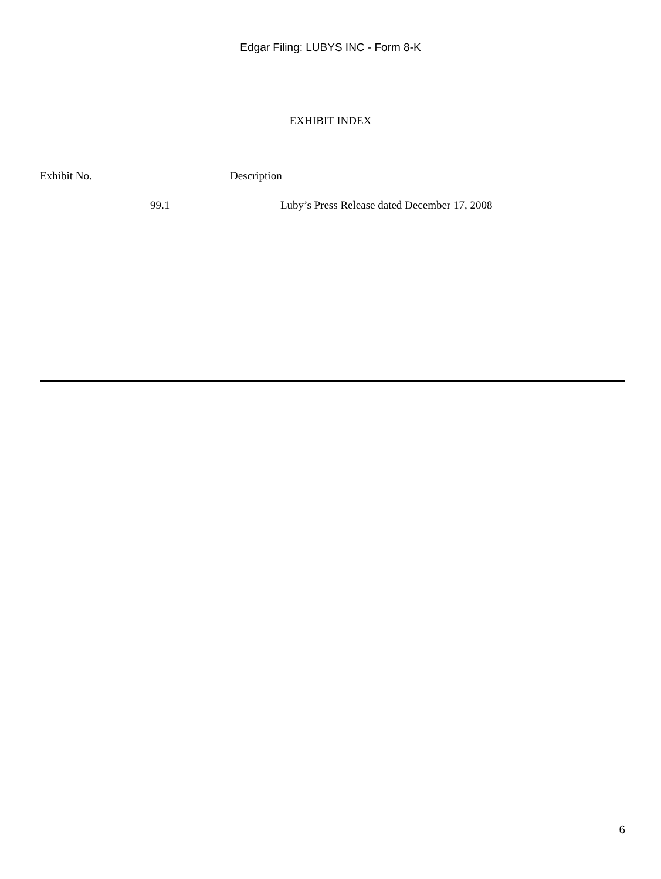Edgar Filing: LUBYS INC - Form 8-K
EXHIBIT INDEX
| Exhibit No. | Description | |
| --- | --- | --- |
| 99.1 | | Luby’s Press Release dated December 17, 2008 |
6